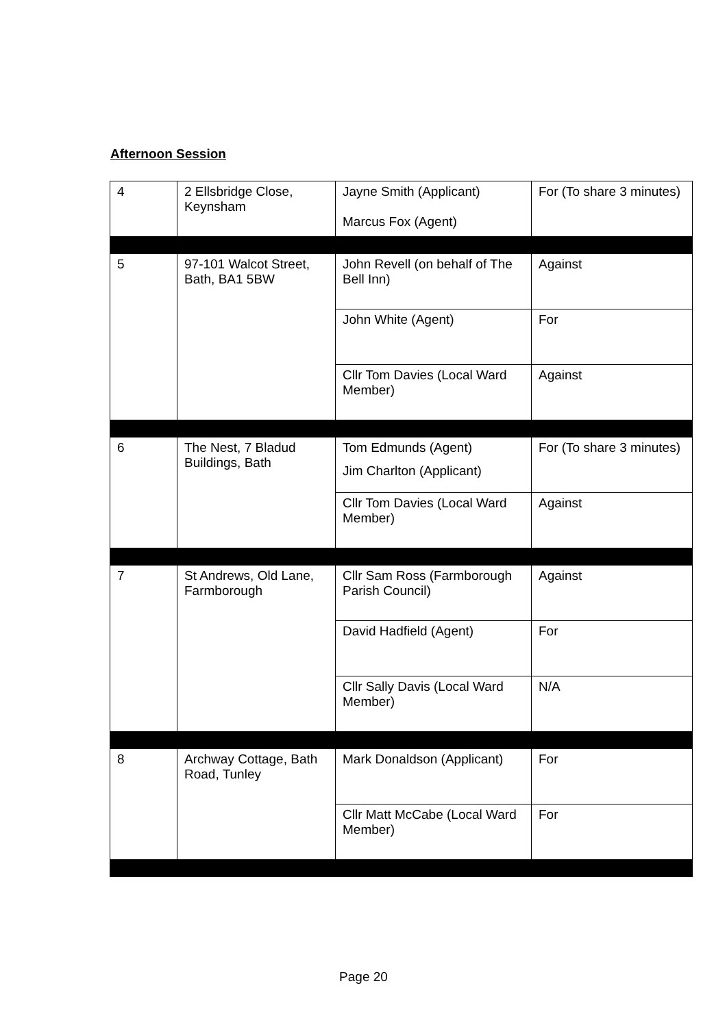Afternoon Session
| 4 | 2 Ellsbridge Close, Keynsham | Jayne Smith (Applicant) Marcus Fox (Agent) | For (To share 3 minutes) |
| 5 | 97-101 Walcot Street, Bath, BA1 5BW | John Revell (on behalf of The Bell Inn) | Against |
| | | John White (Agent) | For |
| | | Cllr Tom Davies (Local Ward Member) | Against |
| 6 | The Nest, 7 Bladud Buildings, Bath | Tom Edmunds (Agent) Jim Charlton (Applicant) | For (To share 3 minutes) |
| | | Cllr Tom Davies (Local Ward Member) | Against |
| 7 | St Andrews, Old Lane, Farmborough | Cllr Sam Ross (Farmborough Parish Council) | Against |
| | | David Hadfield (Agent) | For |
| | | Cllr Sally Davis (Local Ward Member) | N/A |
| 8 | Archway Cottage, Bath Road, Tunley | Mark Donaldson (Applicant) | For |
| | | Cllr Matt McCabe (Local Ward Member) | For |
Page 20